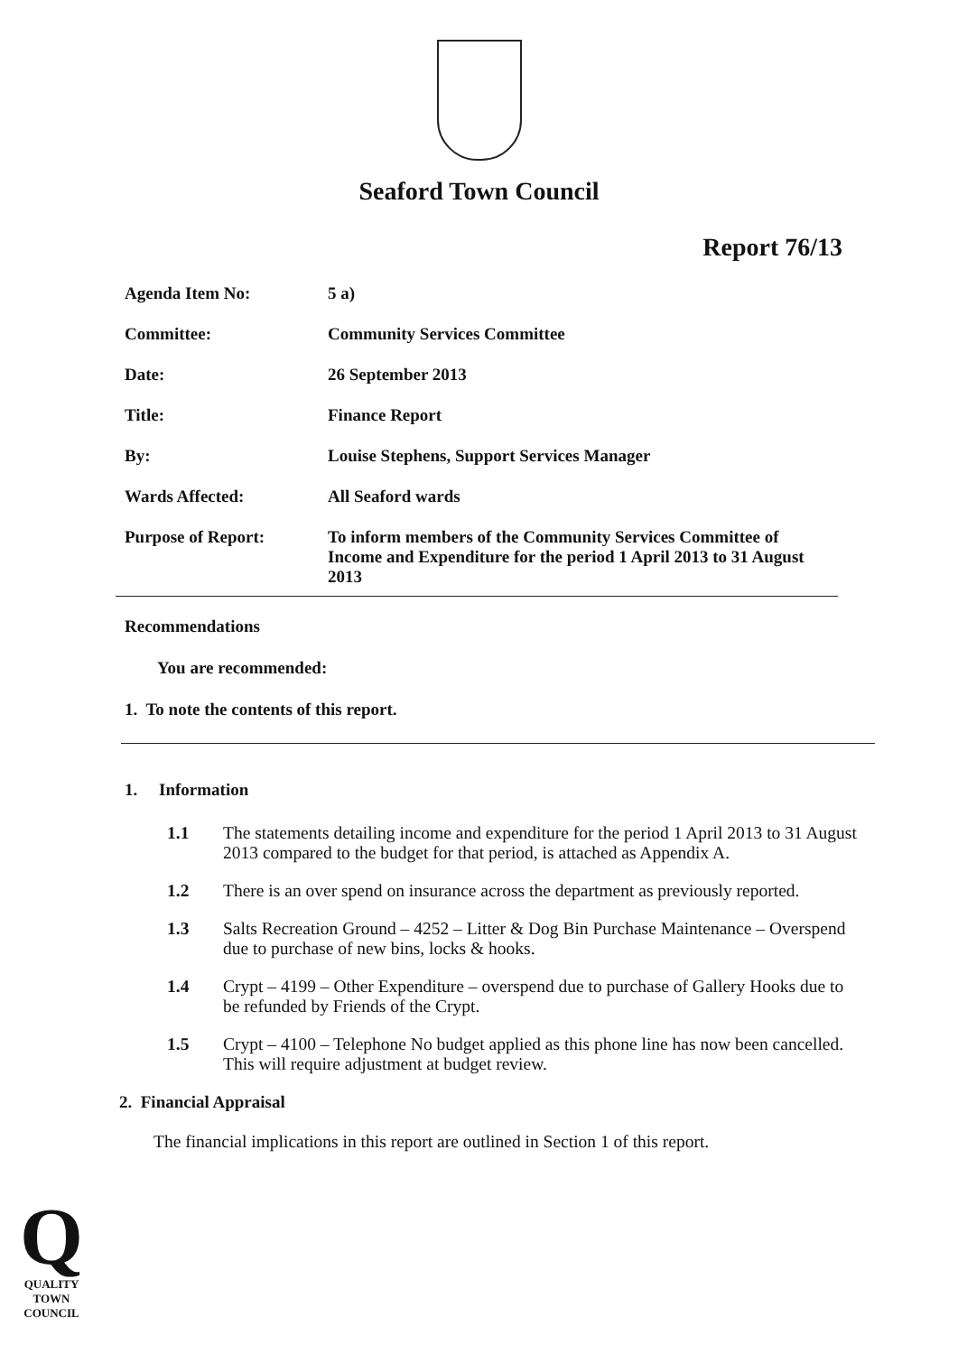Seaford Town Council
Report 76/13
| Agenda Item No: | 5 a) |
| Committee: | Community Services Committee |
| Date: | 26 September 2013 |
| Title: | Finance Report |
| By: | Louise Stephens, Support Services Manager |
| Wards Affected: | All Seaford wards |
| Purpose of Report: | To inform members of the Community Services Committee of Income and Expenditure for the period 1 April 2013 to 31 August 2013 |
Recommendations
You are recommended:
1. To note the contents of this report.
1. Information
1.1 The statements detailing income and expenditure for the period 1 April 2013 to 31 August 2013 compared to the budget for that period, is attached as Appendix A.
1.2 There is an over spend on insurance across the department as previously reported.
1.3 Salts Recreation Ground – 4252 – Litter & Dog Bin Purchase Maintenance – Overspend due to purchase of new bins, locks & hooks.
1.4 Crypt – 4199 – Other Expenditure – overspend due to purchase of Gallery Hooks due to be refunded by Friends of the Crypt.
1.5 Crypt – 4100 – Telephone No budget applied as this phone line has now been cancelled. This will require adjustment at budget review.
2. Financial Appraisal
The financial implications in this report are outlined in Section 1 of this report.
Q
QUALITY
TOWN
COUNCIL